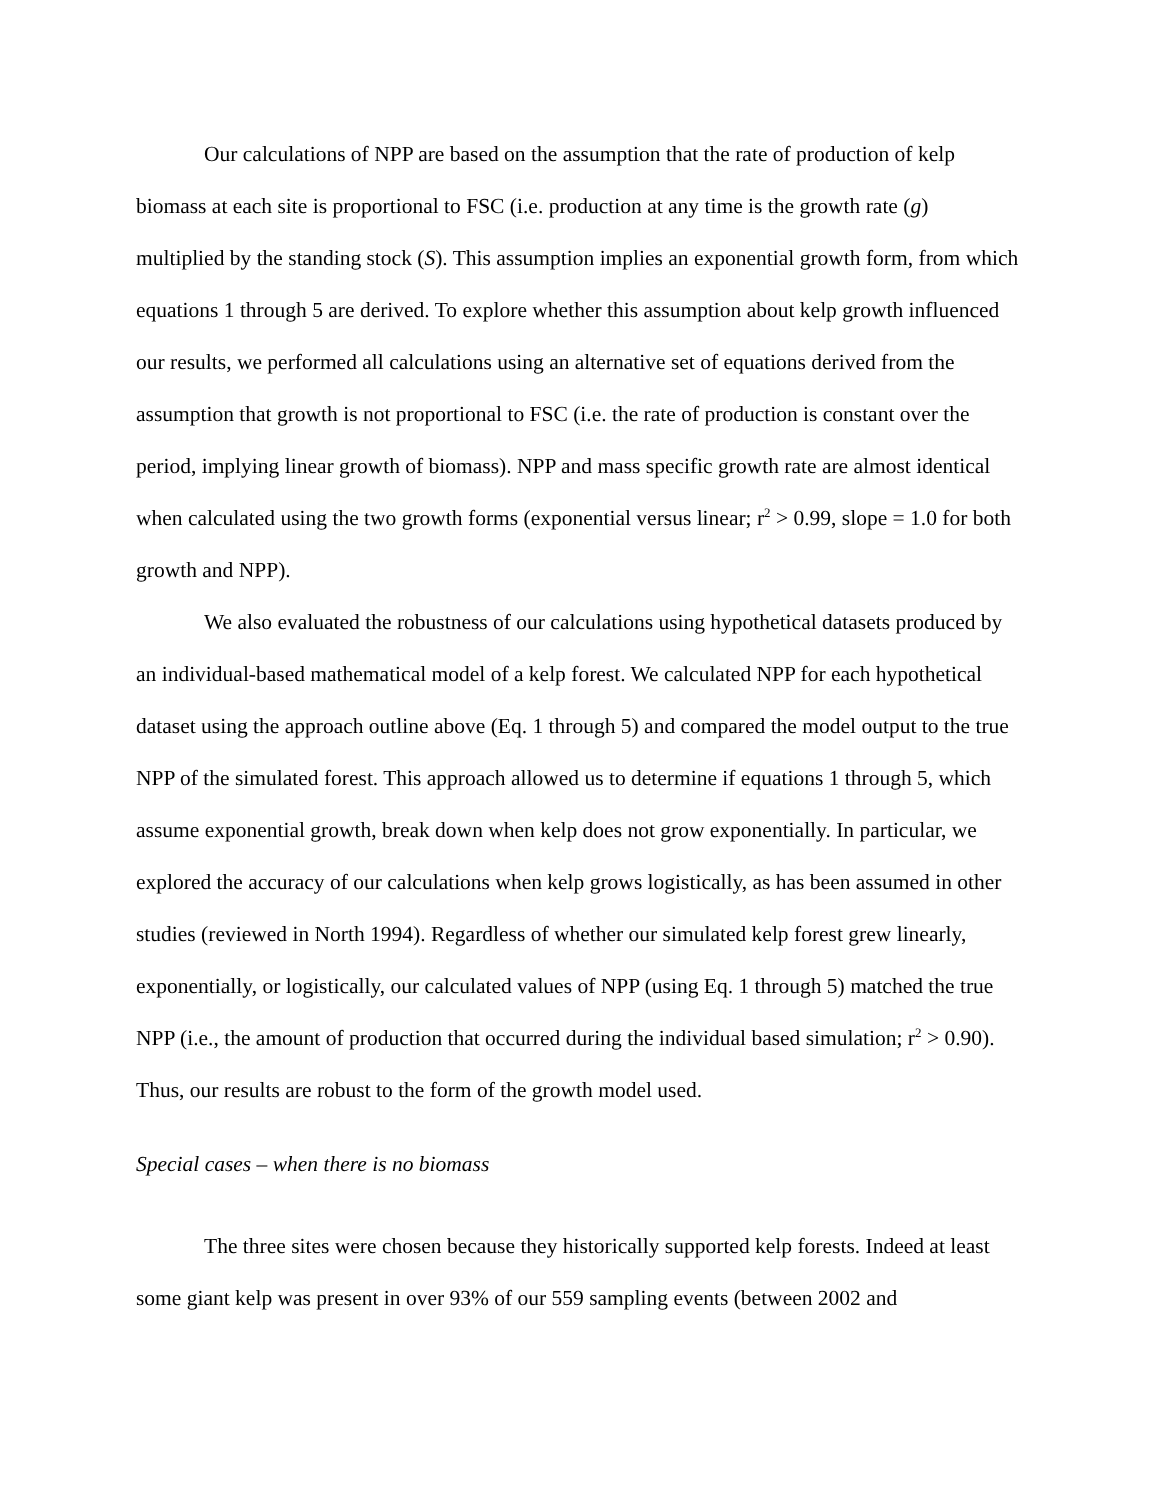Our calculations of NPP are based on the assumption that the rate of production of kelp biomass at each site is proportional to FSC (i.e. production at any time is the growth rate (g) multiplied by the standing stock (S). This assumption implies an exponential growth form, from which equations 1 through 5 are derived. To explore whether this assumption about kelp growth influenced our results, we performed all calculations using an alternative set of equations derived from the assumption that growth is not proportional to FSC (i.e. the rate of production is constant over the period, implying linear growth of biomass). NPP and mass specific growth rate are almost identical when calculated using the two growth forms (exponential versus linear; r<sup>2</sup> > 0.99, slope = 1.0 for both growth and NPP).
We also evaluated the robustness of our calculations using hypothetical datasets produced by an individual-based mathematical model of a kelp forest. We calculated NPP for each hypothetical dataset using the approach outline above (Eq. 1 through 5) and compared the model output to the true NPP of the simulated forest. This approach allowed us to determine if equations 1 through 5, which assume exponential growth, break down when kelp does not grow exponentially. In particular, we explored the accuracy of our calculations when kelp grows logistically, as has been assumed in other studies (reviewed in North 1994). Regardless of whether our simulated kelp forest grew linearly, exponentially, or logistically, our calculated values of NPP (using Eq. 1 through 5) matched the true NPP (i.e., the amount of production that occurred during the individual based simulation; r<sup>2</sup> > 0.90). Thus, our results are robust to the form of the growth model used.
Special cases – when there is no biomass
The three sites were chosen because they historically supported kelp forests. Indeed at least some giant kelp was present in over 93% of our 559 sampling events (between 2002 and